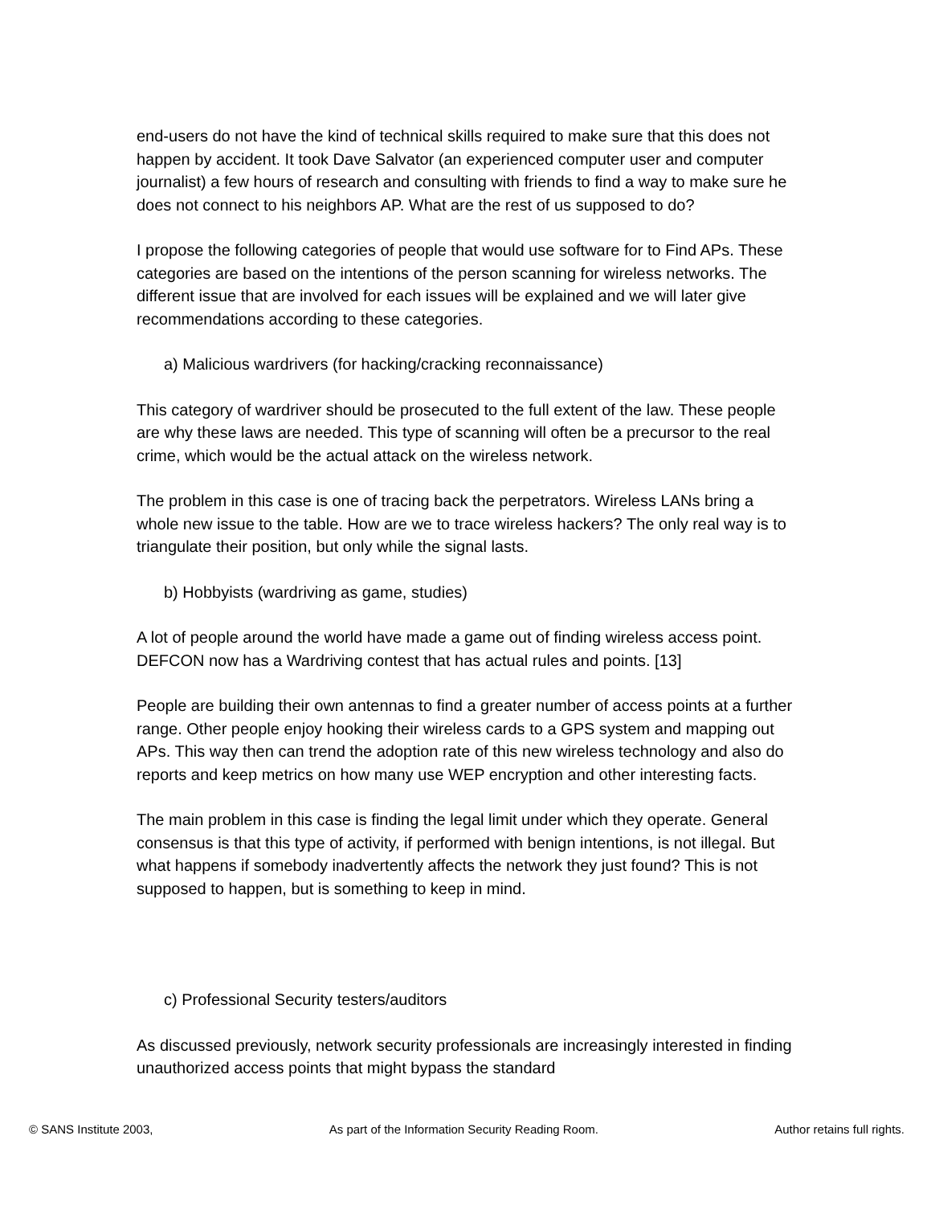end-users do not have the kind of technical skills required to make sure that this does not happen by accident. It took Dave Salvator (an experienced computer user and computer journalist) a few hours of research and consulting with friends to find a way to make sure he does not connect to his neighbors AP. What are the rest of us supposed to do?
I propose the following categories of people that would use software for to Find APs. These categories are based on the intentions of the person scanning for wireless networks. The different issue that are involved for each issues will be explained and we will later give recommendations according to these categories.
a) Malicious wardrivers (for hacking/cracking reconnaissance)
This category of wardriver should be prosecuted to the full extent of the law. These people are why these laws are needed. This type of scanning will often be a precursor to the real crime, which would be the actual attack on the wireless network.
The problem in this case is one of tracing back the perpetrators. Wireless LANs bring a whole new issue to the table. How are we to trace wireless hackers? The only real way is to triangulate their position, but only while the signal lasts.
b) Hobbyists (wardriving as game, studies)
A lot of people around the world have made a game out of finding wireless access point. DEFCON now has a Wardriving contest that has actual rules and points. [13]
People are building their own antennas to find a greater number of access points at a further range. Other people enjoy hooking their wireless cards to a GPS system and mapping out APs. This way then can trend the adoption rate of this new wireless technology and also do reports and keep metrics on how many use WEP encryption and other interesting facts.
The main problem in this case is finding the legal limit under which they operate. General consensus is that this type of activity, if performed with benign intentions, is not illegal. But what happens if somebody inadvertently affects the network they just found? This is not supposed to happen, but is something to keep in mind.
c) Professional Security testers/auditors
As discussed previously, network security professionals are increasingly interested in finding unauthorized access points that might bypass the standard
© SANS Institute 2003, As part of the Information Security Reading Room. Author retains full rights.